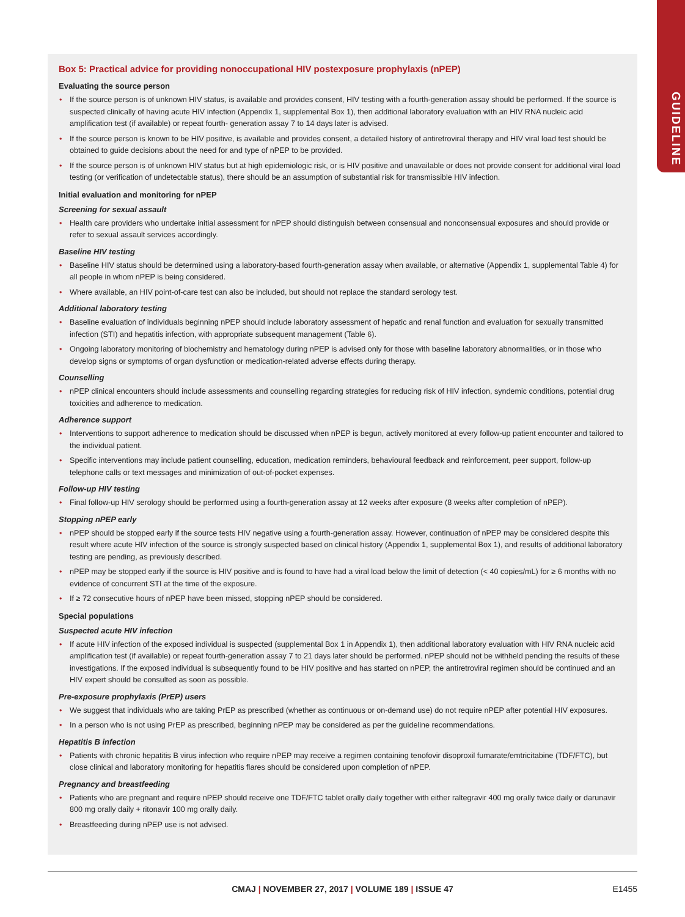GUIDELINE
Box 5: Practical advice for providing nonoccupational HIV postexposure prophylaxis (nPEP)
Evaluating the source person
• If the source person is of unknown HIV status, is available and provides consent, HIV testing with a fourth-generation assay should be performed. If the source is suspected clinically of having acute HIV infection (Appendix 1, supplemental Box 1), then additional laboratory evaluation with an HIV RNA nucleic acid amplification test (if available) or repeat fourth- generation assay 7 to 14 days later is advised.
• If the source person is known to be HIV positive, is available and provides consent, a detailed history of antiretroviral therapy and HIV viral load test should be obtained to guide decisions about the need for and type of nPEP to be provided.
• If the source person is of unknown HIV status but at high epidemiologic risk, or is HIV positive and unavailable or does not provide consent for additional viral load testing (or verification of undetectable status), there should be an assumption of substantial risk for transmissible HIV infection.
Initial evaluation and monitoring for nPEP
Screening for sexual assault
• Health care providers who undertake initial assessment for nPEP should distinguish between consensual and nonconsensual exposures and should provide or refer to sexual assault services accordingly.
Baseline HIV testing
• Baseline HIV status should be determined using a laboratory-based fourth-generation assay when available, or alternative (Appendix 1, supplemental Table 4) for all people in whom nPEP is being considered.
• Where available, an HIV point-of-care test can also be included, but should not replace the standard serology test.
Additional laboratory testing
• Baseline evaluation of individuals beginning nPEP should include laboratory assessment of hepatic and renal function and evaluation for sexually transmitted infection (STI) and hepatitis infection, with appropriate subsequent management (Table 6).
• Ongoing laboratory monitoring of biochemistry and hematology during nPEP is advised only for those with baseline laboratory abnormalities, or in those who develop signs or symptoms of organ dysfunction or medication-related adverse effects during therapy.
Counselling
• nPEP clinical encounters should include assessments and counselling regarding strategies for reducing risk of HIV infection, syndemic conditions, potential drug toxicities and adherence to medication.
Adherence support
• Interventions to support adherence to medication should be discussed when nPEP is begun, actively monitored at every follow-up patient encounter and tailored to the individual patient.
• Specific interventions may include patient counselling, education, medication reminders, behavioural feedback and reinforcement, peer support, follow-up telephone calls or text messages and minimization of out-of-pocket expenses.
Follow-up HIV testing
• Final follow-up HIV serology should be performed using a fourth-generation assay at 12 weeks after exposure (8 weeks after completion of nPEP).
Stopping nPEP early
• nPEP should be stopped early if the source tests HIV negative using a fourth-generation assay. However, continuation of nPEP may be considered despite this result where acute HIV infection of the source is strongly suspected based on clinical history (Appendix 1, supplemental Box 1), and results of additional laboratory testing are pending, as previously described.
• nPEP may be stopped early if the source is HIV positive and is found to have had a viral load below the limit of detection (< 40 copies/mL) for ≥ 6 months with no evidence of concurrent STI at the time of the exposure.
• If ≥ 72 consecutive hours of nPEP have been missed, stopping nPEP should be considered.
Special populations
Suspected acute HIV infection
• If acute HIV infection of the exposed individual is suspected (supplemental Box 1 in Appendix 1), then additional laboratory evaluation with HIV RNA nucleic acid amplification test (if available) or repeat fourth-generation assay 7 to 21 days later should be performed. nPEP should not be withheld pending the results of these investigations. If the exposed individual is subsequently found to be HIV positive and has started on nPEP, the antiretroviral regimen should be continued and an HIV expert should be consulted as soon as possible.
Pre-exposure prophylaxis (PrEP) users
• We suggest that individuals who are taking PrEP as prescribed (whether as continuous or on-demand use) do not require nPEP after potential HIV exposures.
• In a person who is not using PrEP as prescribed, beginning nPEP may be considered as per the guideline recommendations.
Hepatitis B infection
• Patients with chronic hepatitis B virus infection who require nPEP may receive a regimen containing tenofovir disoproxil fumarate/emtricitabine (TDF/FTC), but close clinical and laboratory monitoring for hepatitis flares should be considered upon completion of nPEP.
Pregnancy and breastfeeding
• Patients who are pregnant and require nPEP should receive one TDF/FTC tablet orally daily together with either raltegravir 400 mg orally twice daily or darunavir 800 mg orally daily + ritonavir 100 mg orally daily.
• Breastfeeding during nPEP use is not advised.
CMAJ | NOVEMBER 27, 2017 | VOLUME 189 | ISSUE 47
E1455